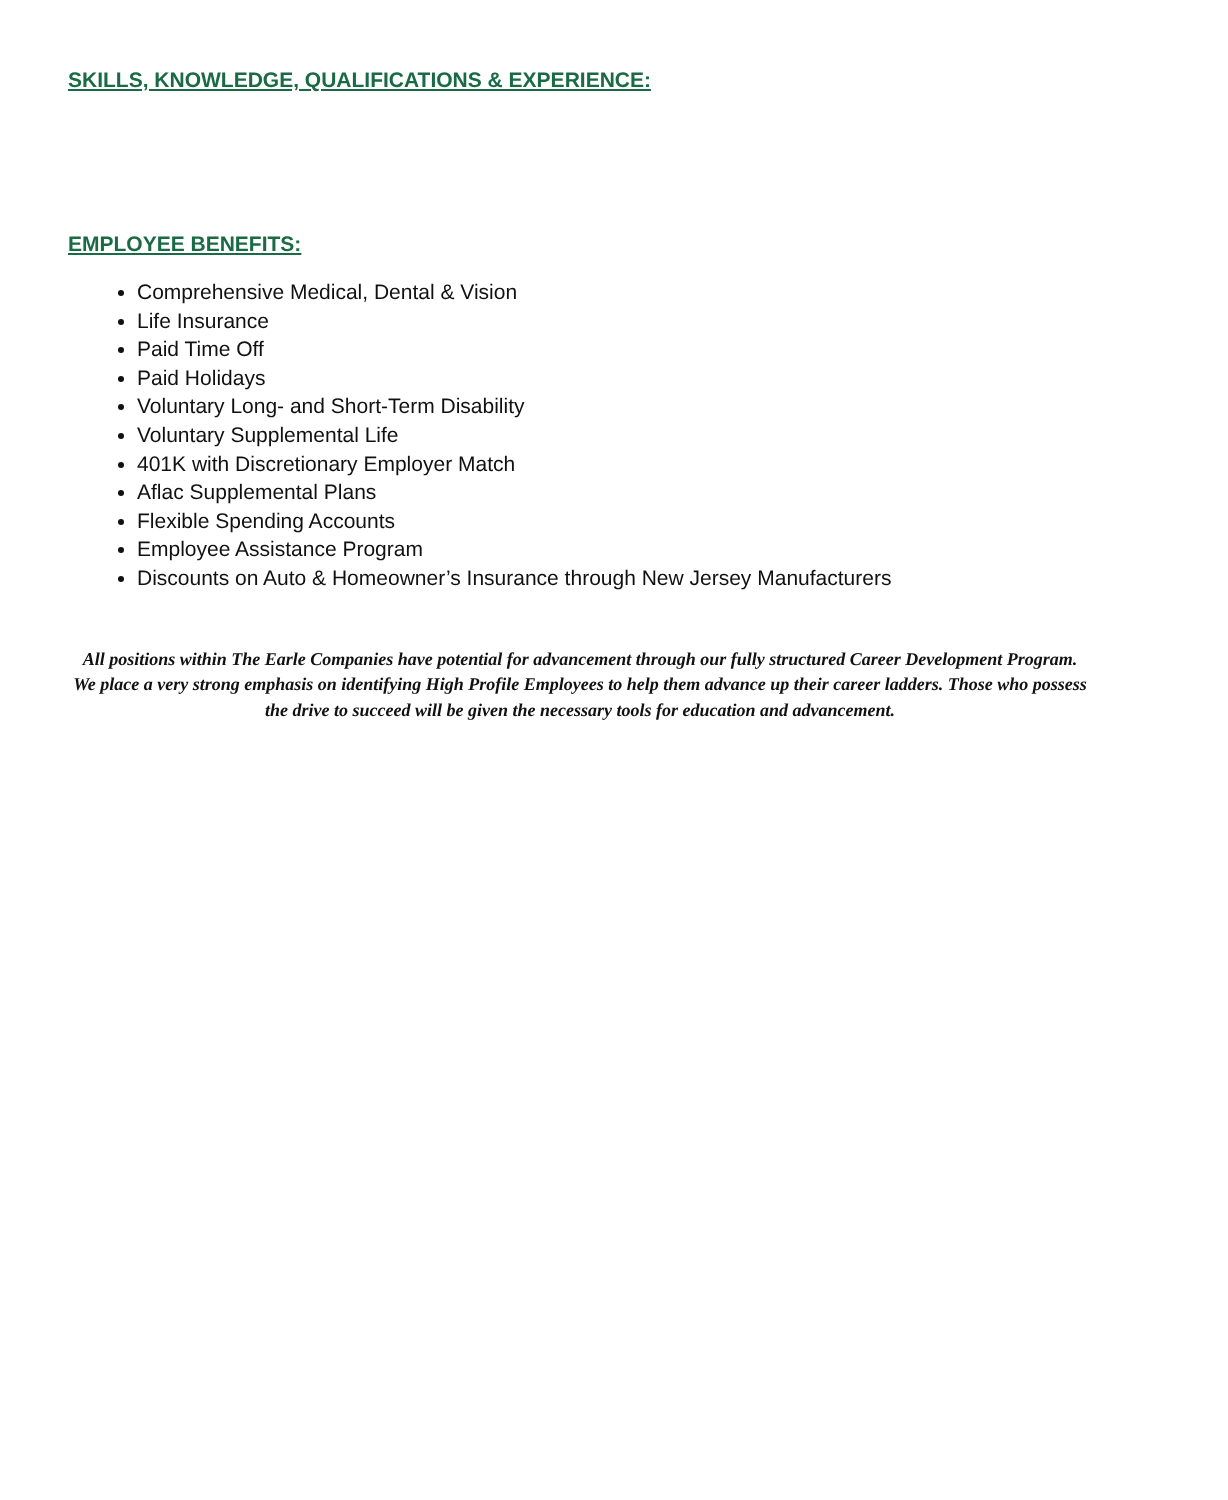SKILLS, KNOWLEDGE, QUALIFICATIONS & EXPERIENCE:
EMPLOYEE BENEFITS:
Comprehensive Medical, Dental & Vision
Life Insurance
Paid Time Off
Paid Holidays
Voluntary Long- and Short-Term Disability
Voluntary Supplemental Life
401K with Discretionary Employer Match
Aflac Supplemental Plans
Flexible Spending Accounts
Employee Assistance Program
Discounts on Auto & Homeowner’s Insurance through New Jersey Manufacturers
All positions within The Earle Companies have potential for advancement through our fully structured Career Development Program. We place a very strong emphasis on identifying High Profile Employees to help them advance up their career ladders. Those who possess the drive to succeed will be given the necessary tools for education and advancement.